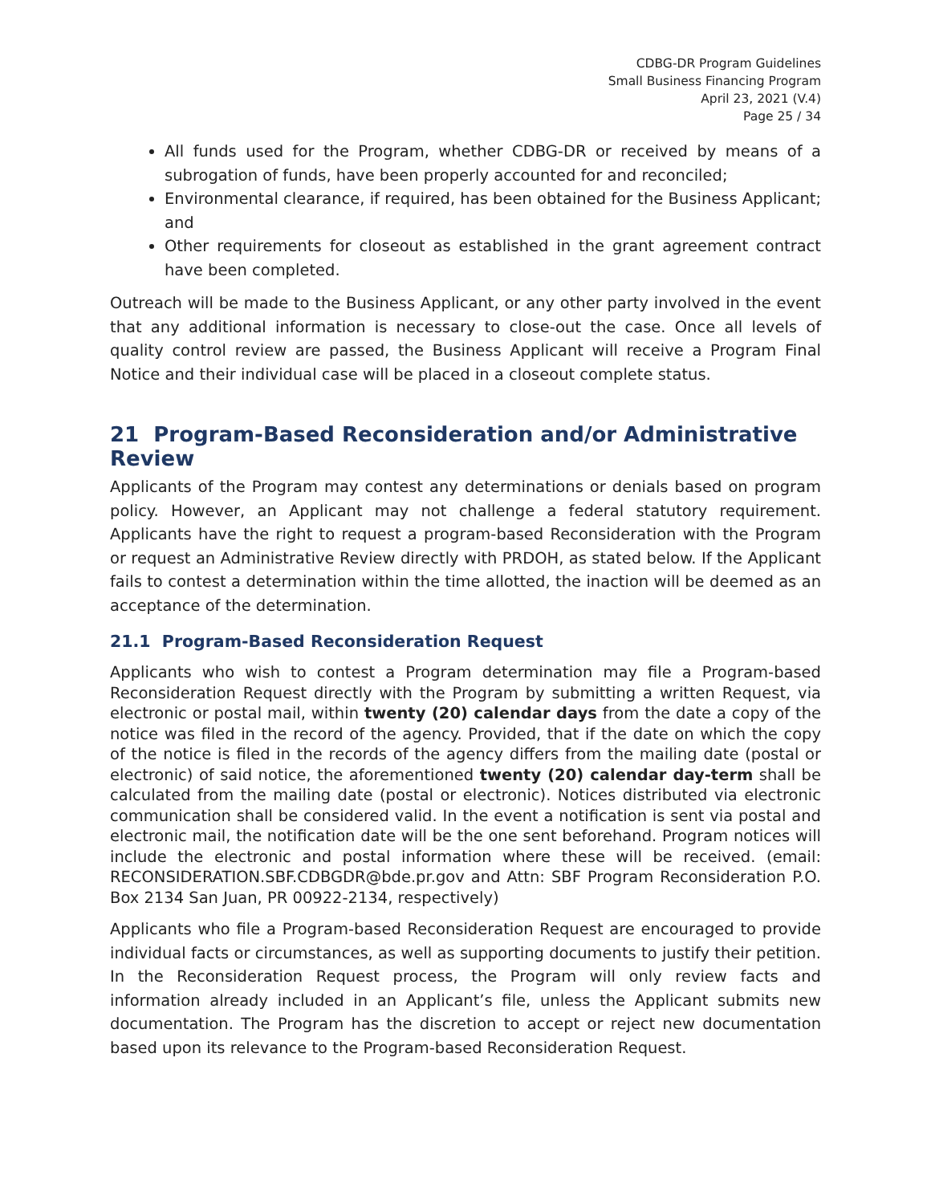CDBG-DR Program Guidelines
Small Business Financing Program
April 23, 2021 (V.4)
Page 25 / 34
All funds used for the Program, whether CDBG-DR or received by means of a subrogation of funds, have been properly accounted for and reconciled;
Environmental clearance, if required, has been obtained for the Business Applicant; and
Other requirements for closeout as established in the grant agreement contract have been completed.
Outreach will be made to the Business Applicant, or any other party involved in the event that any additional information is necessary to close-out the case. Once all levels of quality control review are passed, the Business Applicant will receive a Program Final Notice and their individual case will be placed in a closeout complete status.
21 Program-Based Reconsideration and/or Administrative Review
Applicants of the Program may contest any determinations or denials based on program policy. However, an Applicant may not challenge a federal statutory requirement. Applicants have the right to request a program-based Reconsideration with the Program or request an Administrative Review directly with PRDOH, as stated below. If the Applicant fails to contest a determination within the time allotted, the inaction will be deemed as an acceptance of the determination.
21.1 Program-Based Reconsideration Request
Applicants who wish to contest a Program determination may file a Program-based Reconsideration Request directly with the Program by submitting a written Request, via electronic or postal mail, within twenty (20) calendar days from the date a copy of the notice was filed in the record of the agency. Provided, that if the date on which the copy of the notice is filed in the records of the agency differs from the mailing date (postal or electronic) of said notice, the aforementioned twenty (20) calendar day-term shall be calculated from the mailing date (postal or electronic). Notices distributed via electronic communication shall be considered valid. In the event a notification is sent via postal and electronic mail, the notification date will be the one sent beforehand. Program notices will include the electronic and postal information where these will be received. (email: RECONSIDERATION.SBF.CDBGDR@bde.pr.gov and Attn: SBF Program Reconsideration P.O. Box 2134 San Juan, PR 00922-2134, respectively)
Applicants who file a Program-based Reconsideration Request are encouraged to provide individual facts or circumstances, as well as supporting documents to justify their petition. In the Reconsideration Request process, the Program will only review facts and information already included in an Applicant’s file, unless the Applicant submits new documentation. The Program has the discretion to accept or reject new documentation based upon its relevance to the Program-based Reconsideration Request.